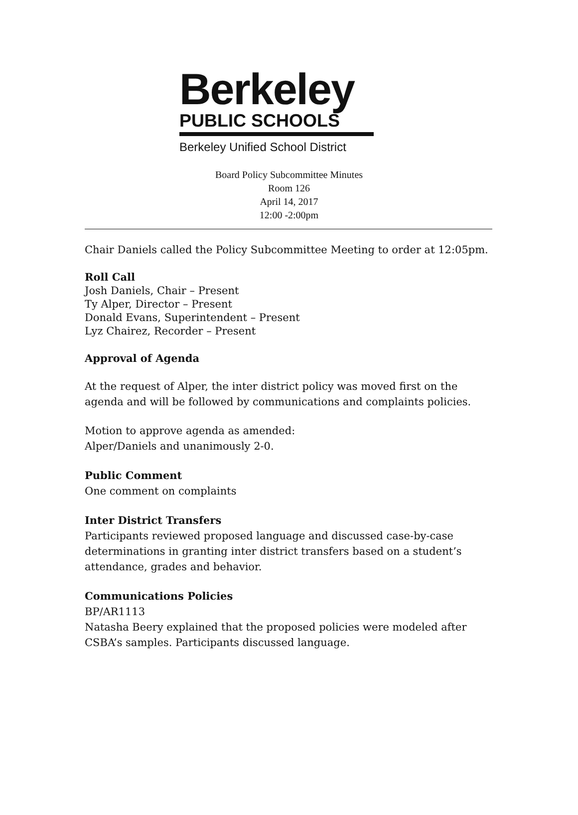Berkeley
PUBLIC SCHOOLS
Berkeley Unified School District
Board Policy Subcommittee Minutes
Room 126
April 14, 2017
12:00 -2:00pm
Chair Daniels called the Policy Subcommittee Meeting to order at 12:05pm.
Roll Call
Josh Daniels, Chair – Present
Ty Alper, Director – Present
Donald Evans, Superintendent – Present
Lyz Chairez, Recorder – Present
Approval of Agenda
At the request of Alper, the inter district policy was moved first on the agenda and will be followed by communications and complaints policies.
Motion to approve agenda as amended:
Alper/Daniels and unanimously 2-0.
Public Comment
One comment on complaints
Inter District Transfers
Participants reviewed proposed language and discussed case-by-case determinations in granting inter district transfers based on a student’s attendance, grades and behavior.
Communications Policies
BP/AR1113
Natasha Beery explained that the proposed policies were modeled after CSBA’s samples. Participants discussed language.